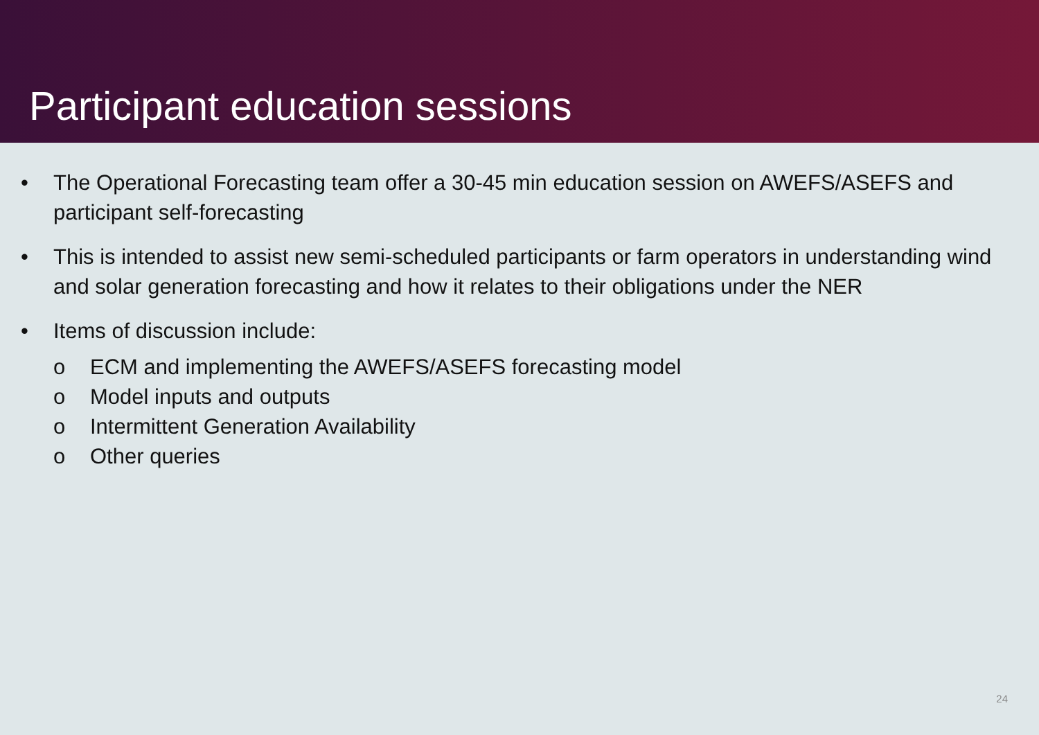Participant education sessions
• The Operational Forecasting team offer a 30-45 min education session on AWEFS/ASEFS and participant self-forecasting
• This is intended to assist new semi-scheduled participants or farm operators in understanding wind and solar generation forecasting and how it relates to their obligations under the NER
• Items of discussion include:
o ECM and implementing the AWEFS/ASEFS forecasting model
o Model inputs and outputs
o Intermittent Generation Availability
o Other queries
24